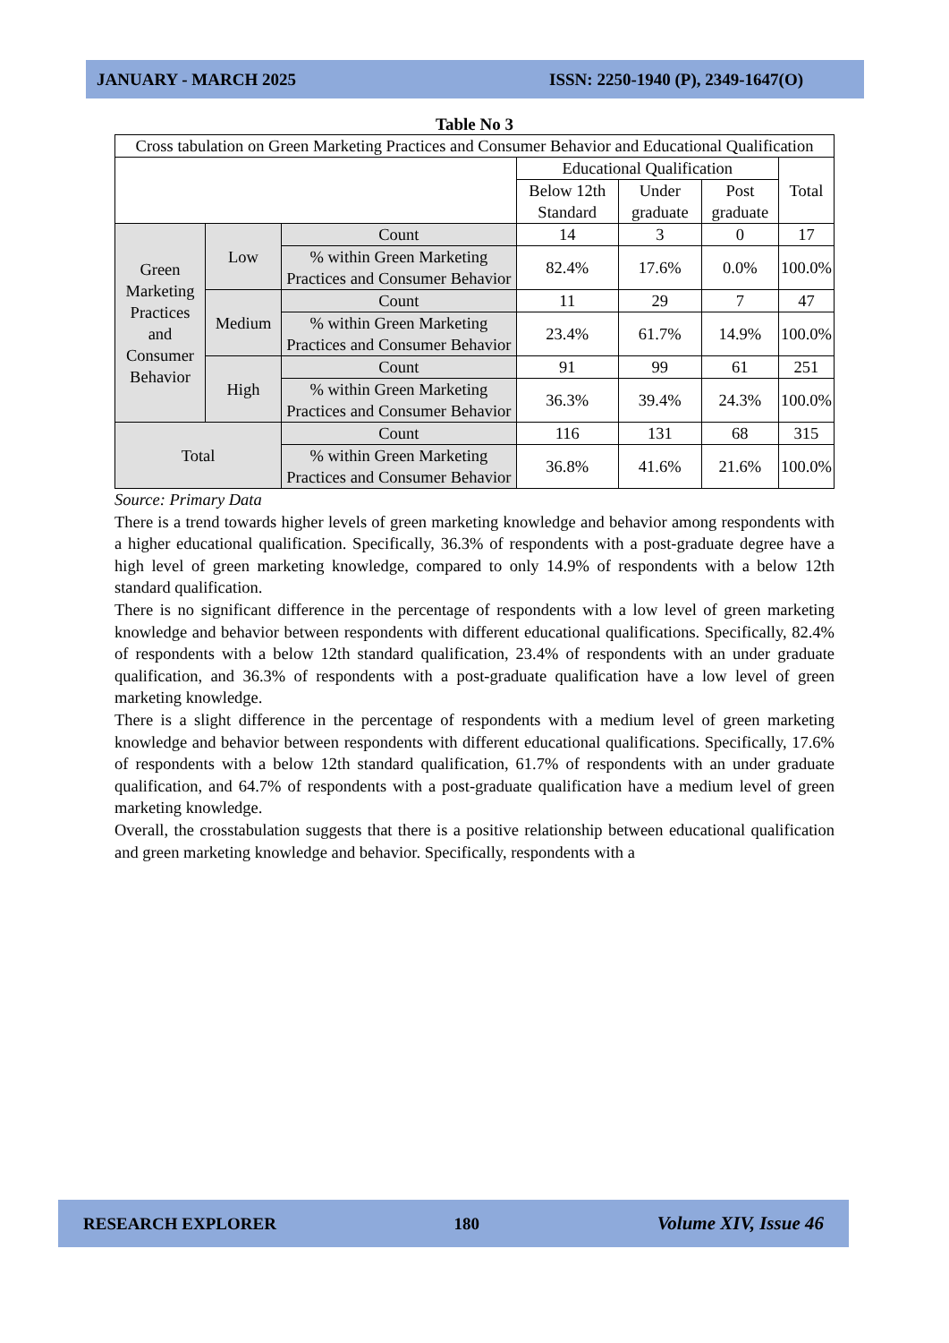JANUARY - MARCH 2025 ISSN: 2250-1940 (P), 2349-1647(O)
Table No 3
| Cross tabulation on Green Marketing Practices and Consumer Behavior and Educational Qualification | | | | | | |
| --- | --- | --- | --- | --- | --- | --- |
| | | | Educational Qualification | | | Total |
| | | | Below 12th Standard | Under graduate | Post graduate | |
| Green Marketing Practices and Consumer Behavior | Low | Count | 14 | 3 | 0 | 17 |
| | | % within Green Marketing Practices and Consumer Behavior | 82.4% | 17.6% | 0.0% | 100.0% |
| | Medium | Count | 11 | 29 | 7 | 47 |
| | | % within Green Marketing Practices and Consumer Behavior | 23.4% | 61.7% | 14.9% | 100.0% |
| | High | Count | 91 | 99 | 61 | 251 |
| | | % within Green Marketing Practices and Consumer Behavior | 36.3% | 39.4% | 24.3% | 100.0% |
| Total | | Count | 116 | 131 | 68 | 315 |
| | | % within Green Marketing Practices and Consumer Behavior | 36.8% | 41.6% | 21.6% | 100.0% |
Source: Primary Data
There is a trend towards higher levels of green marketing knowledge and behavior among respondents with a higher educational qualification. Specifically, 36.3% of respondents with a post-graduate degree have a high level of green marketing knowledge, compared to only 14.9% of respondents with a below 12th standard qualification.
There is no significant difference in the percentage of respondents with a low level of green marketing knowledge and behavior between respondents with different educational qualifications. Specifically, 82.4% of respondents with a below 12th standard qualification, 23.4% of respondents with an under graduate qualification, and 36.3% of respondents with a post-graduate qualification have a low level of green marketing knowledge.
There is a slight difference in the percentage of respondents with a medium level of green marketing knowledge and behavior between respondents with different educational qualifications. Specifically, 17.6% of respondents with a below 12th standard qualification, 61.7% of respondents with an under graduate qualification, and 64.7% of respondents with a post-graduate qualification have a medium level of green marketing knowledge.
Overall, the crosstabulation suggests that there is a positive relationship between educational qualification and green marketing knowledge and behavior. Specifically, respondents with a
RESEARCH EXPLORER 180 Volume XIV, Issue 46